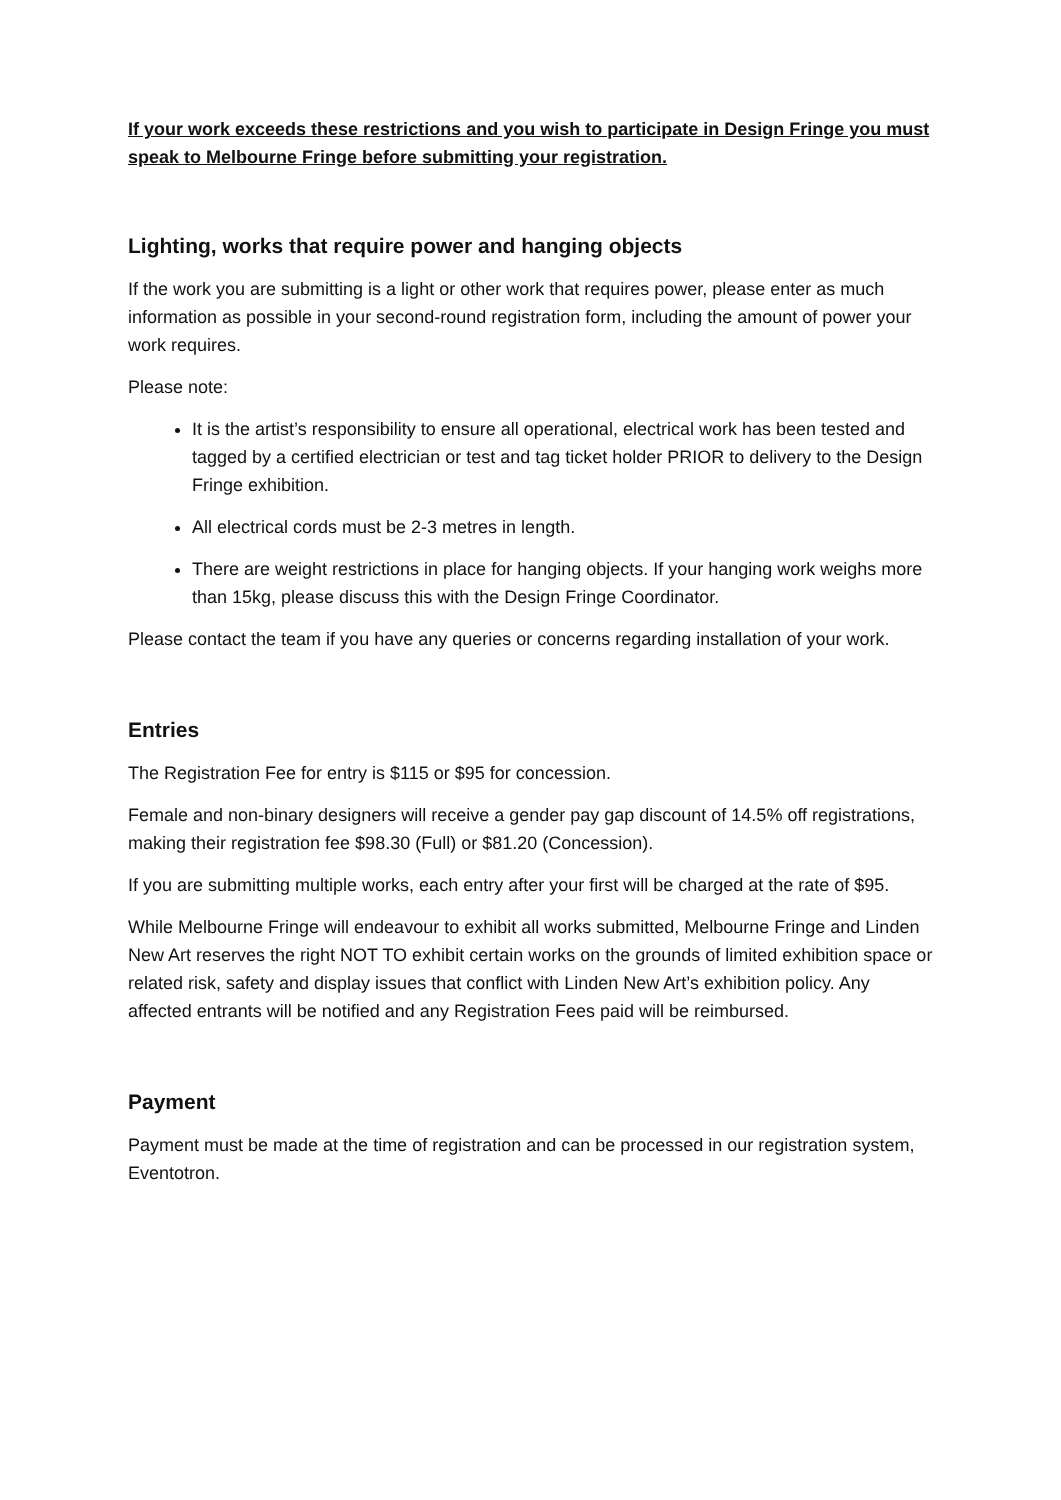If your work exceeds these restrictions and you wish to participate in Design Fringe you must speak to Melbourne Fringe before submitting your registration.
Lighting, works that require power and hanging objects
If the work you are submitting is a light or other work that requires power, please enter as much information as possible in your second-round registration form, including the amount of power your work requires.
Please note:
It is the artist’s responsibility to ensure all operational, electrical work has been tested and tagged by a certified electrician or test and tag ticket holder PRIOR to delivery to the Design Fringe exhibition.
All electrical cords must be 2-3 metres in length.
There are weight restrictions in place for hanging objects. If your hanging work weighs more than 15kg, please discuss this with the Design Fringe Coordinator.
Please contact the team if you have any queries or concerns regarding installation of your work.
Entries
The Registration Fee for entry is $115 or $95 for concession.
Female and non-binary designers will receive a gender pay gap discount of 14.5% off registrations, making their registration fee $98.30 (Full) or $81.20 (Concession).
If you are submitting multiple works, each entry after your first will be charged at the rate of $95.
While Melbourne Fringe will endeavour to exhibit all works submitted, Melbourne Fringe and Linden New Art reserves the right NOT TO exhibit certain works on the grounds of limited exhibition space or related risk, safety and display issues that conflict with Linden New Art’s exhibition policy. Any affected entrants will be notified and any Registration Fees paid will be reimbursed.
Payment
Payment must be made at the time of registration and can be processed in our registration system, Eventotron.